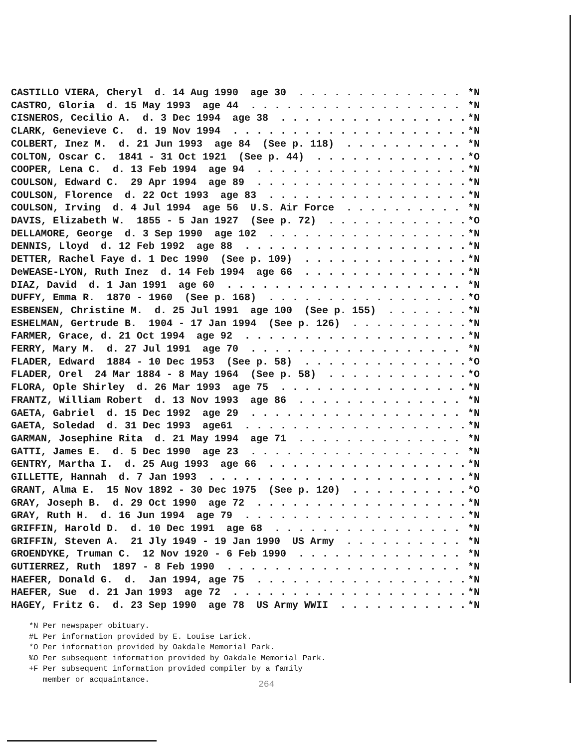CASTILLO VIERA, Cheryl d. 14 Aug 1990 age 30 *N
CASTRO, Gloria d. 15 May 1993 age 44 *N
CISNEROS, Cecilio A. d. 3 Dec 1994 age 38 *N
CLARK, Genevieve C. d. 19 Nov 1994 *N
COLBERT, Inez M. d. 21 Jun 1993 age 84 (See p. 118) *N
COLTON, Oscar C. 1841 - 31 Oct 1921 (See p. 44) *O
COOPER, Lena C. d. 13 Feb 1994 age 94 *N
COULSON, Edward C. 29 Apr 1994 age 89 *N
COULSON, Florence d. 22 Oct 1993 age 83 *N
COULSON, Irving d. 4 Jul 1994 age 56 U.S. Air Force *N
DAVIS, Elizabeth W. 1855 - 5 Jan 1927 (See p. 72) *O
DELLAMORE, George d. 3 Sep 1990 age 102 *N
DENNIS, Lloyd d. 12 Feb 1992 age 88 *N
DETTER, Rachel Faye d. 1 Dec 1990 (See p. 109) *N
DeWEASE-LYON, Ruth Inez d. 14 Feb 1994 age 66 *N
DIAZ, David d. 1 Jan 1991 age 60 *N
DUFFY, Emma R. 1870 - 1960 (See p. 168) *O
ESBENSEN, Christine M. d. 25 Jul 1991 age 100 (See p. 155) *N
ESHELMAN, Gertrude B. 1904 - 17 Jan 1994 (See p. 126) *N
FARMER, Grace, d. 21 Oct 1994 age 92 *N
FERRY, Mary M. d. 27 Jul 1991 age 70 *N
FLADER, Edward 1884 - 10 Dec 1953 (See p. 58) *O
FLADER, Orel 24 Mar 1884 - 8 May 1964 (See p. 58) *O
FLORA, Ople Shirley d. 26 Mar 1993 age 75 *N
FRANTZ, William Robert d. 13 Nov 1993 age 86 *N
GAETA, Gabriel d. 15 Dec 1992 age 29 *N
GAETA, Soledad d. 31 Dec 1993 age61 *N
GARMAN, Josephine Rita d. 21 May 1994 age 71 *N
GATTI, James E. d. 5 Dec 1990 age 23 *N
GENTRY, Martha I. d. 25 Aug 1993 age 66 *N
GILLETTE, Hannah d. 7 Jan 1993 *N
GRANT, Alma E. 15 Nov 1892 - 30 Dec 1975 (See p. 120) *O
GRAY, Joseph B. d. 29 Oct 1990 age 72 *N
GRAY, Ruth H. d. 16 Jun 1994 age 79 *N
GRIFFIN, Harold D. d. 10 Dec 1991 age 68 *N
GRIFFIN, Steven A. 21 Jly 1949 - 19 Jan 1990 US Army *N
GROENDYKE, Truman C. 12 Nov 1920 - 6 Feb 1990 *N
GUTIERREZ, Ruth 1897 - 8 Feb 1990 *N
HAEFER, Donald G. d. Jan 1994, age 75 *N
HAEFER, Sue d. 21 Jan 1993 age 72 *N
HAGEY, Fritz G. d. 23 Sep 1990 age 78 US Army WWII *N
*N Per newspaper obituary. #L Per information provided by E. Louise Larick. *O Per information provided by Oakdale Memorial Park. %O Per subsequent information provided by Oakdale Memorial Park. +F Per subsequent information provided compiler by a family member or acquaintance.
264